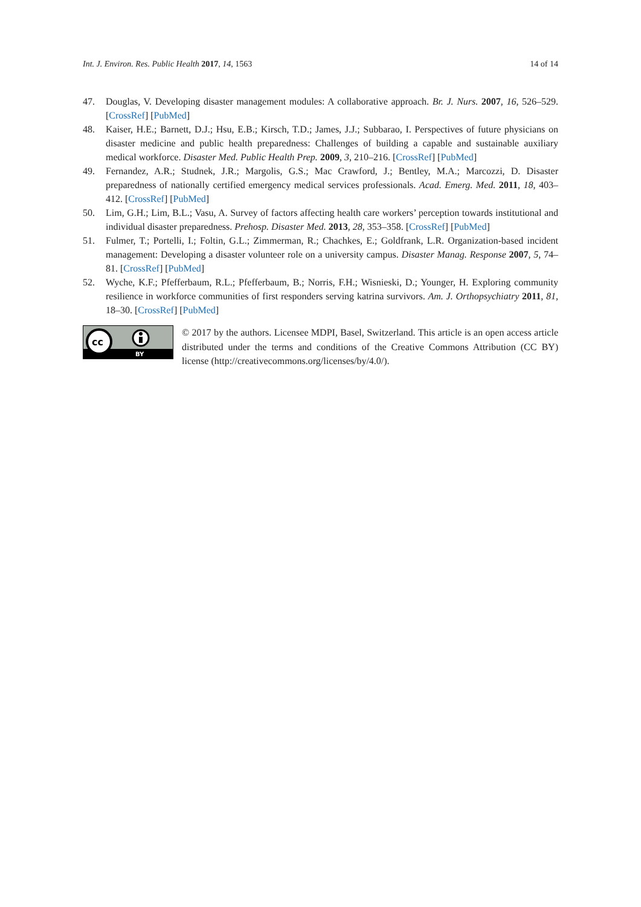Int. J. Environ. Res. Public Health 2017, 14, 1563 14 of 14
47. Douglas, V. Developing disaster management modules: A collaborative approach. Br. J. Nurs. 2007, 16, 526–529. [CrossRef] [PubMed]
48. Kaiser, H.E.; Barnett, D.J.; Hsu, E.B.; Kirsch, T.D.; James, J.J.; Subbarao, I. Perspectives of future physicians on disaster medicine and public health preparedness: Challenges of building a capable and sustainable auxiliary medical workforce. Disaster Med. Public Health Prep. 2009, 3, 210–216. [CrossRef] [PubMed]
49. Fernandez, A.R.; Studnek, J.R.; Margolis, G.S.; Mac Crawford, J.; Bentley, M.A.; Marcozzi, D. Disaster preparedness of nationally certified emergency medical services professionals. Acad. Emerg. Med. 2011, 18, 403–412. [CrossRef] [PubMed]
50. Lim, G.H.; Lim, B.L.; Vasu, A. Survey of factors affecting health care workers’ perception towards institutional and individual disaster preparedness. Prehosp. Disaster Med. 2013, 28, 353–358. [CrossRef] [PubMed]
51. Fulmer, T.; Portelli, I.; Foltin, G.L.; Zimmerman, R.; Chachkes, E.; Goldfrank, L.R. Organization-based incident management: Developing a disaster volunteer role on a university campus. Disaster Manag. Response 2007, 5, 74–81. [CrossRef] [PubMed]
52. Wyche, K.F.; Pfefferbaum, R.L.; Pfefferbaum, B.; Norris, F.H.; Wisnieski, D.; Younger, H. Exploring community resilience in workforce communities of first responders serving katrina survivors. Am. J. Orthopsychiatry 2011, 81, 18–30. [CrossRef] [PubMed]
cc
BY
© 2017 by the authors. Licensee MDPI, Basel, Switzerland. This article is an open access article distributed under the terms and conditions of the Creative Commons Attribution (CC BY) license (http://creativecommons.org/licenses/by/4.0/).